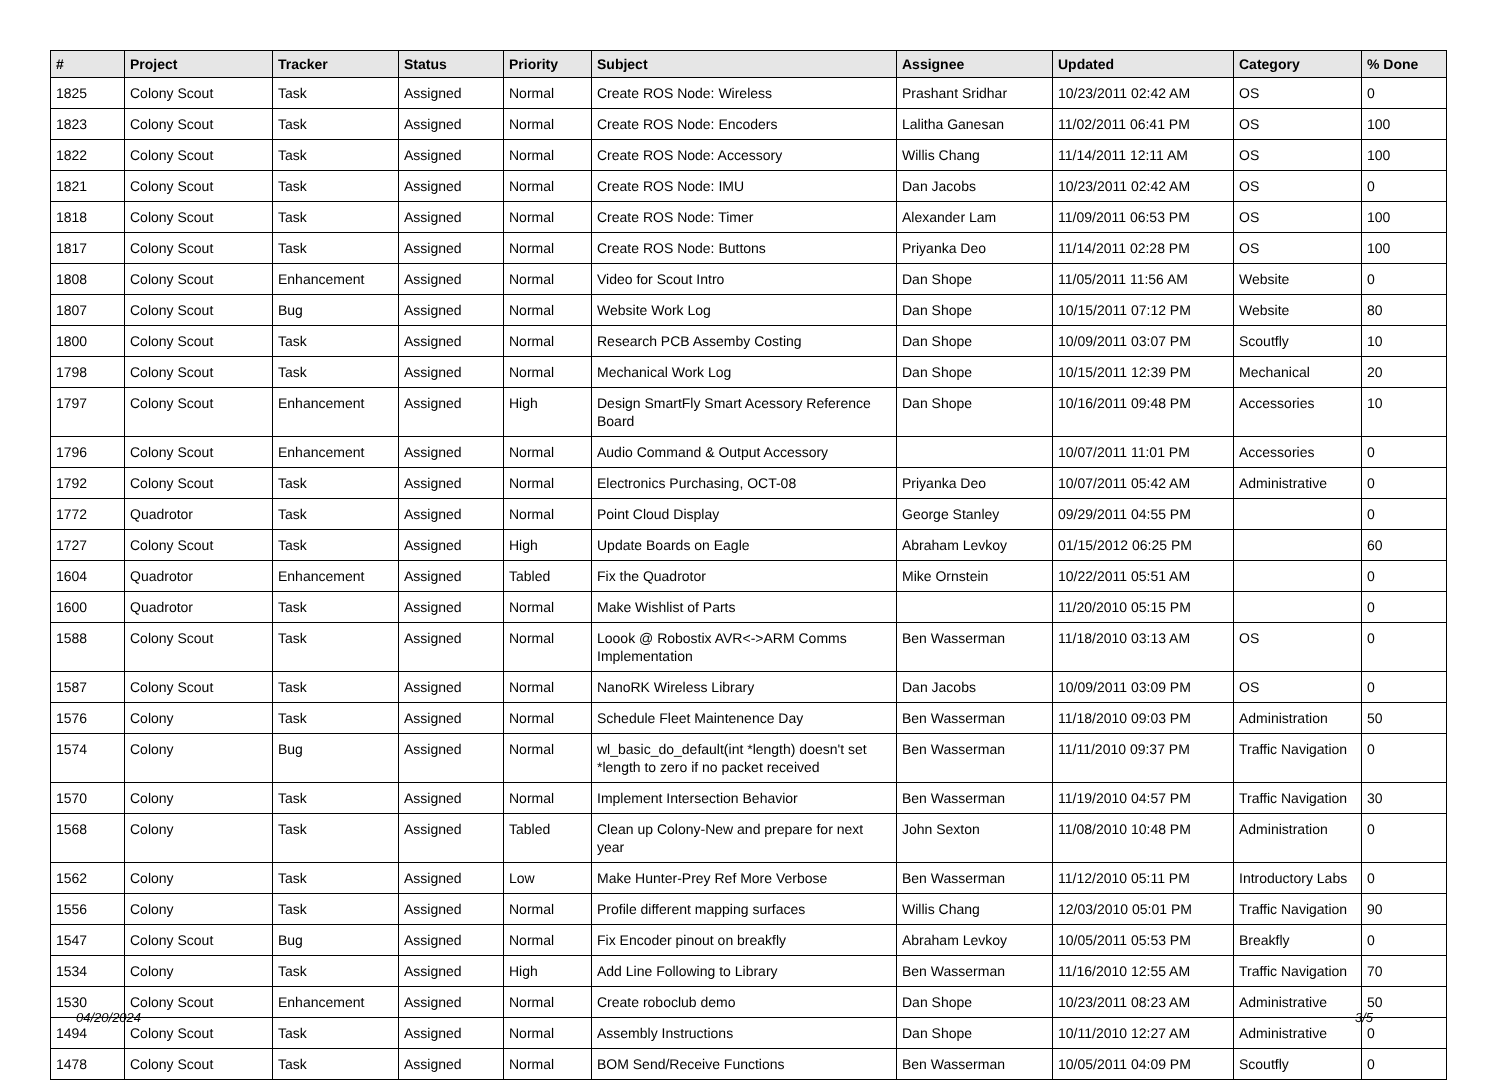| # | Project | Tracker | Status | Priority | Subject | Assignee | Updated | Category | % Done |
| --- | --- | --- | --- | --- | --- | --- | --- | --- | --- |
| 1825 | Colony Scout | Task | Assigned | Normal | Create ROS Node: Wireless | Prashant Sridhar | 10/23/2011 02:42 AM | OS | 0 |
| 1823 | Colony Scout | Task | Assigned | Normal | Create ROS Node: Encoders | Lalitha Ganesan | 11/02/2011 06:41 PM | OS | 100 |
| 1822 | Colony Scout | Task | Assigned | Normal | Create ROS Node: Accessory | Willis Chang | 11/14/2011 12:11 AM | OS | 100 |
| 1821 | Colony Scout | Task | Assigned | Normal | Create ROS Node: IMU | Dan Jacobs | 10/23/2011 02:42 AM | OS | 0 |
| 1818 | Colony Scout | Task | Assigned | Normal | Create ROS Node: Timer | Alexander Lam | 11/09/2011 06:53 PM | OS | 100 |
| 1817 | Colony Scout | Task | Assigned | Normal | Create ROS Node: Buttons | Priyanka Deo | 11/14/2011 02:28 PM | OS | 100 |
| 1808 | Colony Scout | Enhancement | Assigned | Normal | Video for Scout Intro | Dan Shope | 11/05/2011 11:56 AM | Website | 0 |
| 1807 | Colony Scout | Bug | Assigned | Normal | Website Work Log | Dan Shope | 10/15/2011 07:12 PM | Website | 80 |
| 1800 | Colony Scout | Task | Assigned | Normal | Research PCB Assemby Costing | Dan Shope | 10/09/2011 03:07 PM | Scoutfly | 10 |
| 1798 | Colony Scout | Task | Assigned | Normal | Mechanical Work Log | Dan Shope | 10/15/2011 12:39 PM | Mechanical | 20 |
| 1797 | Colony Scout | Enhancement | Assigned | High | Design SmartFly Smart Acessory Reference Board | Dan Shope | 10/16/2011 09:48 PM | Accessories | 10 |
| 1796 | Colony Scout | Enhancement | Assigned | Normal | Audio Command & Output Accessory | | 10/07/2011 11:01 PM | Accessories | 0 |
| 1792 | Colony Scout | Task | Assigned | Normal | Electronics Purchasing, OCT-08 | Priyanka Deo | 10/07/2011 05:42 AM | Administrative | 0 |
| 1772 | Quadrotor | Task | Assigned | Normal | Point Cloud Display | George Stanley | 09/29/2011 04:55 PM | | 0 |
| 1727 | Colony Scout | Task | Assigned | High | Update Boards on Eagle | Abraham Levkoy | 01/15/2012 06:25 PM | | 60 |
| 1604 | Quadrotor | Enhancement | Assigned | Tabled | Fix the Quadrotor | Mike Ornstein | 10/22/2011 05:51 AM | | 0 |
| 1600 | Quadrotor | Task | Assigned | Normal | Make Wishlist of Parts | | 11/20/2010 05:15 PM | | 0 |
| 1588 | Colony Scout | Task | Assigned | Normal | Loook @ Robostix AVR<->ARM Comms Implementation | Ben Wasserman | 11/18/2010 03:13 AM | OS | 0 |
| 1587 | Colony Scout | Task | Assigned | Normal | NanoRK Wireless Library | Dan Jacobs | 10/09/2011 03:09 PM | OS | 0 |
| 1576 | Colony | Task | Assigned | Normal | Schedule Fleet Maintenence Day | Ben Wasserman | 11/18/2010 09:03 PM | Administration | 50 |
| 1574 | Colony | Bug | Assigned | Normal | wl_basic_do_default(int *length) doesn't set *length to zero if no packet received | Ben Wasserman | 11/11/2010 09:37 PM | Traffic Navigation | 0 |
| 1570 | Colony | Task | Assigned | Normal | Implement Intersection Behavior | Ben Wasserman | 11/19/2010 04:57 PM | Traffic Navigation | 30 |
| 1568 | Colony | Task | Assigned | Tabled | Clean up Colony-New and prepare for next year | John Sexton | 11/08/2010 10:48 PM | Administration | 0 |
| 1562 | Colony | Task | Assigned | Low | Make Hunter-Prey Ref More Verbose | Ben Wasserman | 11/12/2010 05:11 PM | Introductory Labs | 0 |
| 1556 | Colony | Task | Assigned | Normal | Profile different mapping surfaces | Willis Chang | 12/03/2010 05:01 PM | Traffic Navigation | 90 |
| 1547 | Colony Scout | Bug | Assigned | Normal | Fix Encoder pinout on breakfly | Abraham Levkoy | 10/05/2011 05:53 PM | Breakfly | 0 |
| 1534 | Colony | Task | Assigned | High | Add Line Following to Library | Ben Wasserman | 11/16/2010 12:55 AM | Traffic Navigation | 70 |
| 1530 | Colony Scout | Enhancement | Assigned | Normal | Create roboclub demo | Dan Shope | 10/23/2011 08:23 AM | Administrative | 50 |
| 1494 | Colony Scout | Task | Assigned | Normal | Assembly Instructions | Dan Shope | 10/11/2010 12:27 AM | Administrative | 0 |
| 1478 | Colony Scout | Task | Assigned | Normal | BOM Send/Receive Functions | Ben Wasserman | 10/05/2011 04:09 PM | Scoutfly | 0 |
04/20/2024 3/5